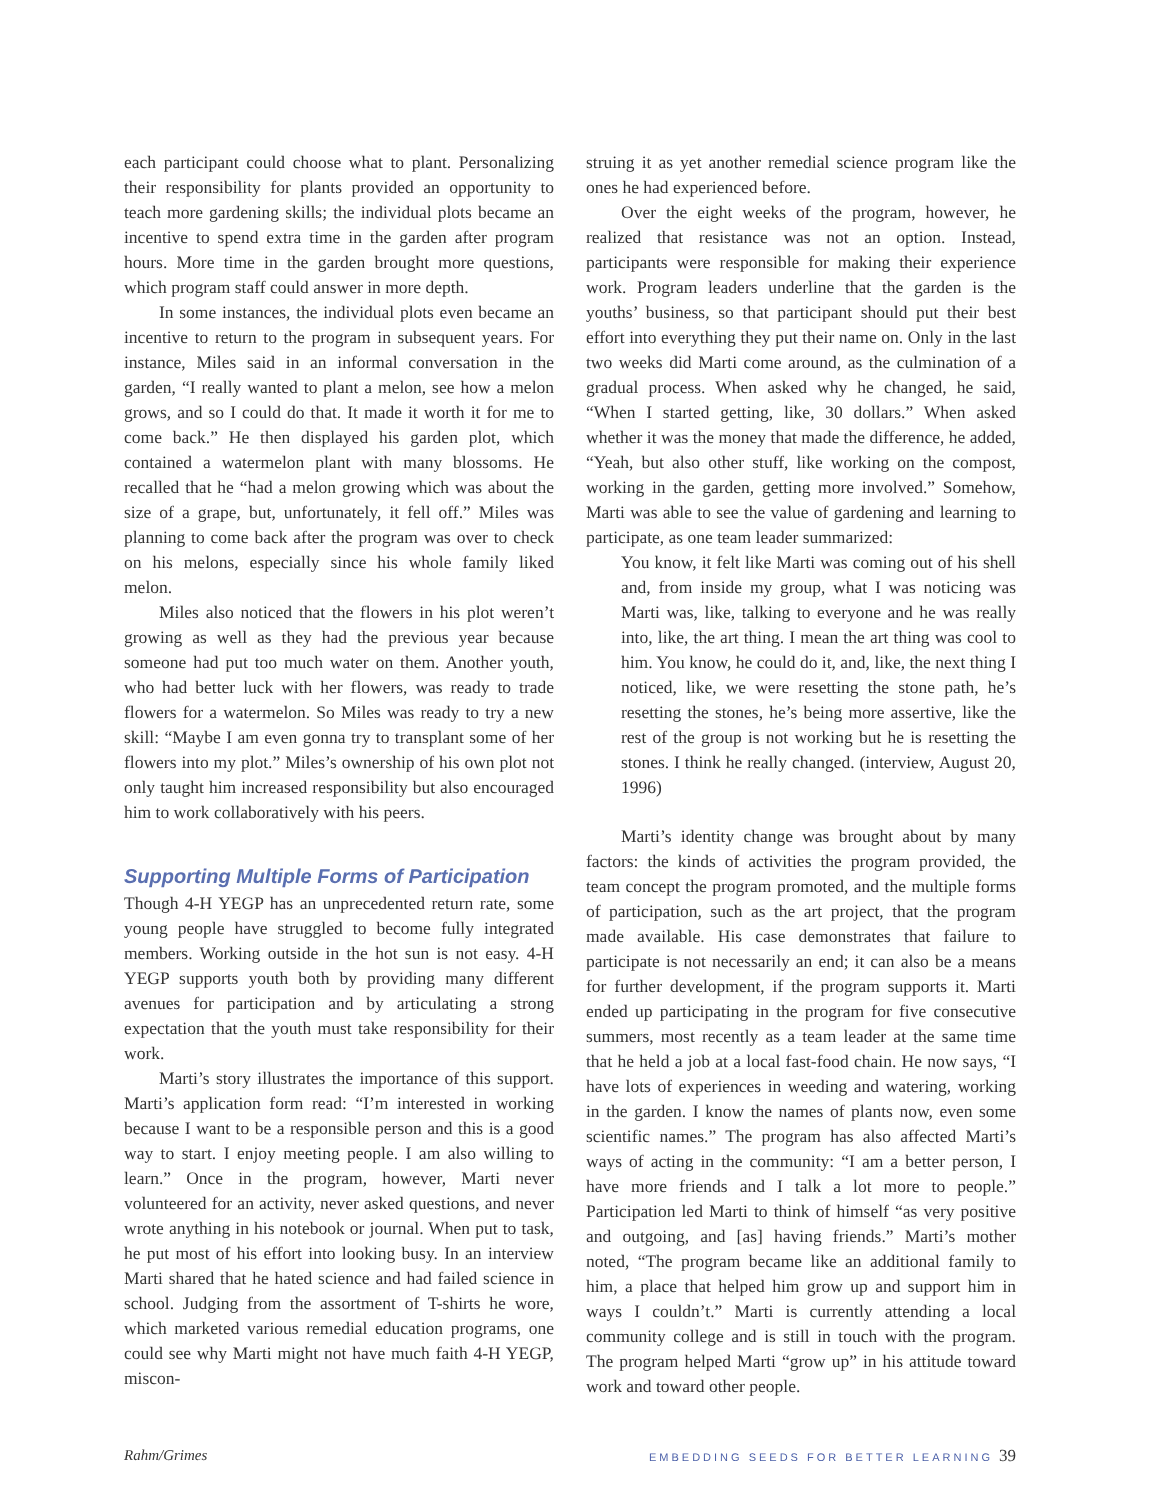each participant could choose what to plant. Personalizing their responsibility for plants provided an opportunity to teach more gardening skills; the individual plots became an incentive to spend extra time in the garden after program hours. More time in the garden brought more questions, which program staff could answer in more depth.
In some instances, the individual plots even became an incentive to return to the program in subsequent years. For instance, Miles said in an informal conversation in the garden, “I really wanted to plant a melon, see how a melon grows, and so I could do that. It made it worth it for me to come back.” He then displayed his garden plot, which contained a watermelon plant with many blossoms. He recalled that he “had a melon growing which was about the size of a grape, but, unfortunately, it fell off.” Miles was planning to come back after the program was over to check on his melons, especially since his whole family liked melon.
Miles also noticed that the flowers in his plot weren’t growing as well as they had the previous year because someone had put too much water on them. Another youth, who had better luck with her flowers, was ready to trade flowers for a watermelon. So Miles was ready to try a new skill: “Maybe I am even gonna try to transplant some of her flowers into my plot.” Miles’s ownership of his own plot not only taught him increased responsibility but also encouraged him to work collaboratively with his peers.
Supporting Multiple Forms of Participation
Though 4-H YEGP has an unprecedented return rate, some young people have struggled to become fully integrated members. Working outside in the hot sun is not easy. 4-H YEGP supports youth both by providing many different avenues for participation and by articulating a strong expectation that the youth must take responsibility for their work.
Marti’s story illustrates the importance of this support. Marti’s application form read: “I’m interested in working because I want to be a responsible person and this is a good way to start. I enjoy meeting people. I am also willing to learn.” Once in the program, however, Marti never volunteered for an activity, never asked questions, and never wrote anything in his notebook or journal. When put to task, he put most of his effort into looking busy. In an interview Marti shared that he hated science and had failed science in school. Judging from the assortment of T-shirts he wore, which marketed various remedial education programs, one could see why Marti might not have much faith 4-H YEGP, miscon-
struing it as yet another remedial science program like the ones he had experienced before.
Over the eight weeks of the program, however, he realized that resistance was not an option. Instead, participants were responsible for making their experience work. Program leaders underline that the garden is the youths’ business, so that participant should put their best effort into everything they put their name on. Only in the last two weeks did Marti come around, as the culmination of a gradual process. When asked why he changed, he said, “When I started getting, like, 30 dollars.” When asked whether it was the money that made the difference, he added, “Yeah, but also other stuff, like working on the compost, working in the garden, getting more involved.” Somehow, Marti was able to see the value of gardening and learning to participate, as one team leader summarized:
You know, it felt like Marti was coming out of his shell and, from inside my group, what I was noticing was Marti was, like, talking to everyone and he was really into, like, the art thing. I mean the art thing was cool to him. You know, he could do it, and, like, the next thing I noticed, like, we were resetting the stone path, he’s resetting the stones, he’s being more assertive, like the rest of the group is not working but he is resetting the stones. I think he really changed. (interview, August 20, 1996)
Marti’s identity change was brought about by many factors: the kinds of activities the program provided, the team concept the program promoted, and the multiple forms of participation, such as the art project, that the program made available. His case demonstrates that failure to participate is not necessarily an end; it can also be a means for further development, if the program supports it. Marti ended up participating in the program for five consecutive summers, most recently as a team leader at the same time that he held a job at a local fast-food chain. He now says, “I have lots of experiences in weeding and watering, working in the garden. I know the names of plants now, even some scientific names.” The program has also affected Marti’s ways of acting in the community: “I am a better person, I have more friends and I talk a lot more to people.” Participation led Marti to think of himself “as very positive and outgoing, and [as] having friends.” Marti’s mother noted, “The program became like an additional family to him, a place that helped him grow up and support him in ways I couldn’t.” Marti is currently attending a local community college and is still in touch with the program. The program helped Marti “grow up” in his attitude toward work and toward other people.
Rahm/Grimes EMBEDDING SEEDS FOR BETTER LEARNING 39